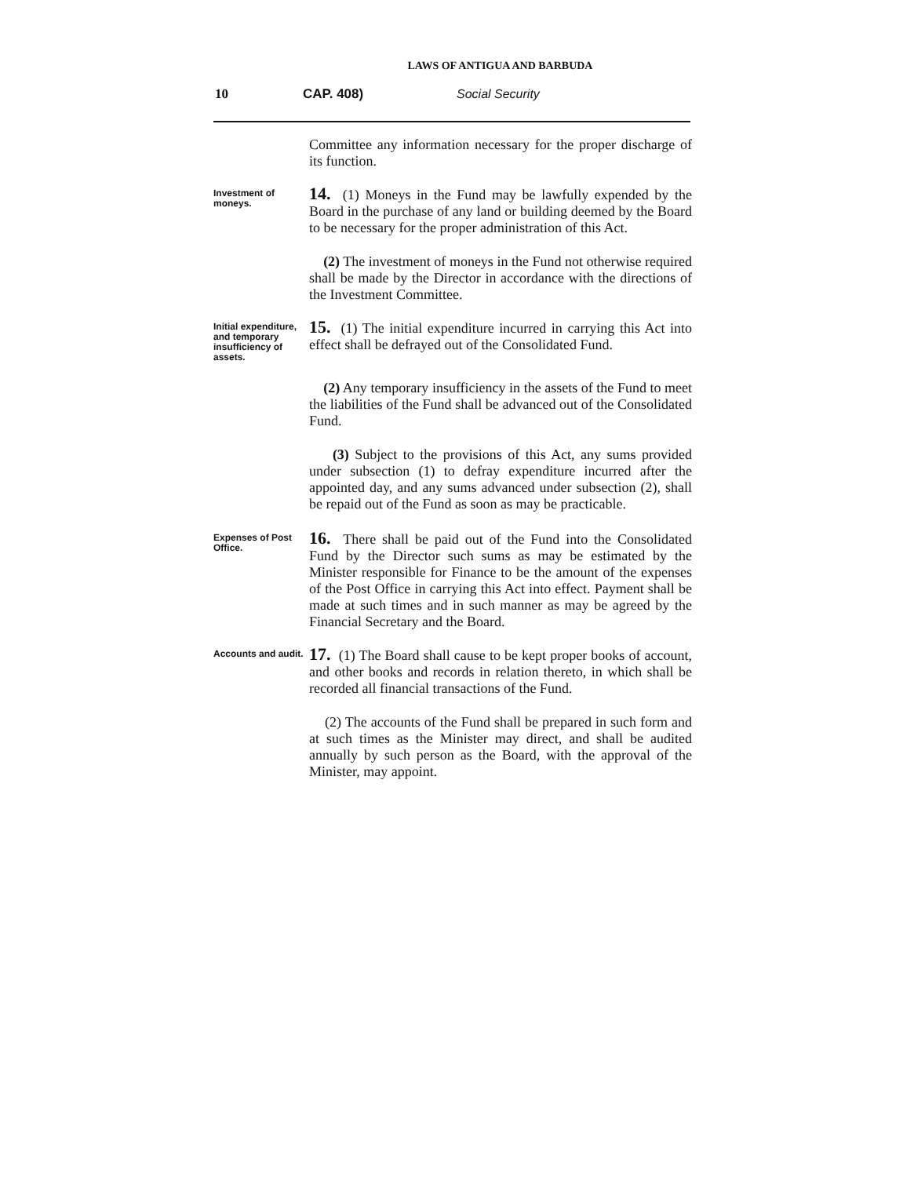LAWS OF ANTIGUA AND BARBUDA
10 CAP. 408) Social Security
Committee any information necessary for the proper discharge of its function.
Investment of moneys.
14. (1) Moneys in the Fund may be lawfully expended by the Board in the purchase of any land or building deemed by the Board to be necessary for the proper administration of this Act.
(2) The investment of moneys in the Fund not otherwise required shall be made by the Director in accordance with the directions of the Investment Committee.
Initial expenditure, and temporary insufficiency of assets.
15. (1) The initial expenditure incurred in carrying this Act into effect shall be defrayed out of the Consolidated Fund.
(2) Any temporary insufficiency in the assets of the Fund to meet the liabilities of the Fund shall be advanced out of the Consolidated Fund.
(3) Subject to the provisions of this Act, any sums provided under subsection (1) to defray expenditure incurred after the appointed day, and any sums advanced under subsection (2), shall be repaid out of the Fund as soon as may be practicable.
Expenses of Post Office.
16. There shall be paid out of the Fund into the Consolidated Fund by the Director such sums as may be estimated by the Minister responsible for Finance to be the amount of the expenses of the Post Office in carrying this Act into effect. Payment shall be made at such times and in such manner as may be agreed by the Financial Secretary and the Board.
Accounts and audit.
17. (1) The Board shall cause to be kept proper books of account, and other books and records in relation thereto, in which shall be recorded all financial transactions of the Fund.
(2) The accounts of the Fund shall be prepared in such form and at such times as the Minister may direct, and shall be audited annually by such person as the Board, with the approval of the Minister, may appoint.